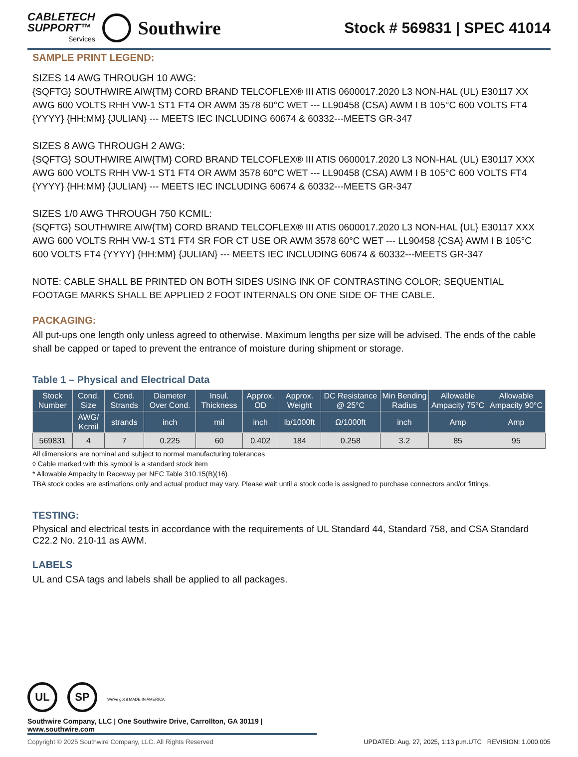CABLETECH
SUPPORT™
Services
Southwire
Stock # 569831 | SPEC 41014
SAMPLE PRINT LEGEND:
SIZES 14 AWG THROUGH 10 AWG:
{SQFTG} SOUTHWIRE AIW{TM} CORD BRAND TELCOFLEX® III ATIS 0600017.2020 L3 NON-HAL (UL) E30117 XX AWG 600 VOLTS RHH VW-1 ST1 FT4 OR AWM 3578 60°C WET --- LL90458 (CSA) AWM I B 105°C 600 VOLTS FT4 {YYYY} {HH:MM} {JULIAN} --- MEETS IEC INCLUDING 60674 & 60332---MEETS GR-347
SIZES 8 AWG THROUGH 2 AWG:
{SQFTG} SOUTHWIRE AIW{TM} CORD BRAND TELCOFLEX® III ATIS 0600017.2020 L3 NON-HAL (UL) E30117 XXX AWG 600 VOLTS RHH VW-1 ST1 FT4 OR AWM 3578 60°C WET --- LL90458 (CSA) AWM I B 105°C 600 VOLTS FT4 {YYYY} {HH:MM} {JULIAN} --- MEETS IEC INCLUDING 60674 & 60332---MEETS GR-347
SIZES 1/0 AWG THROUGH 750 KCMIL:
{SQFTG} SOUTHWIRE AIW{TM} CORD BRAND TELCOFLEX® III ATIS 0600017.2020 L3 NON-HAL {UL} E30117 XXX AWG 600 VOLTS RHH VW-1 ST1 FT4 SR FOR CT USE OR AWM 3578 60°C WET --- LL90458 {CSA} AWM I B 105°C 600 VOLTS FT4 {YYYY} {HH:MM} {JULIAN} --- MEETS IEC INCLUDING 60674 & 60332---MEETS GR-347
NOTE: CABLE SHALL BE PRINTED ON BOTH SIDES USING INK OF CONTRASTING COLOR; SEQUENTIAL FOOTAGE MARKS SHALL BE APPLIED 2 FOOT INTERNALS ON ONE SIDE OF THE CABLE.
PACKAGING:
All put-ups one length only unless agreed to otherwise. Maximum lengths per size will be advised. The ends of the cable shall be capped or taped to prevent the entrance of moisture during shipment or storage.
Table 1 – Physical and Electrical Data
| Stock Number | Cond. Size | Cond. Strands | Diameter Over Cond. | Insul. Thickness | Approx. OD | Approx. Weight | DC Resistance @ 25°C | Min Bending Radius | Allowable Ampacity 75°C | Allowable Ampacity 90°C |
| --- | --- | --- | --- | --- | --- | --- | --- | --- | --- | --- |
| | AWG/ Kcmil | strands | inch | mil | inch | lb/1000ft | Ω/1000ft | inch | Amp | Amp |
| 569831 | 4 | 7 | 0.225 | 60 | 0.402 | 184 | 0.258 | 3.2 | 85 | 95 |
All dimensions are nominal and subject to normal manufacturing tolerances
◊ Cable marked with this symbol is a standard stock item
* Allowable Ampacity In Raceway per NEC Table 310.15(B)(16)
TBA stock codes are estimations only and actual product may vary. Please wait until a stock code is assigned to purchase connectors and/or fittings.
TESTING:
Physical and electrical tests in accordance with the requirements of UL Standard 44, Standard 758, and CSA Standard C22.2 No. 210-11 as AWM.
LABELS
UL and CSA tags and labels shall be applied to all packages.
UL SP We've got it MADE IN AMERICA
Southwire Company, LLC | One Southwire Drive, Carrollton, GA 30119 | www.southwire.com
Copyright © 2025 Southwire Company, LLC. All Rights Reserved UPDATED: Aug. 27, 2025, 1:13 p.m.UTC REVISION: 1.000.005